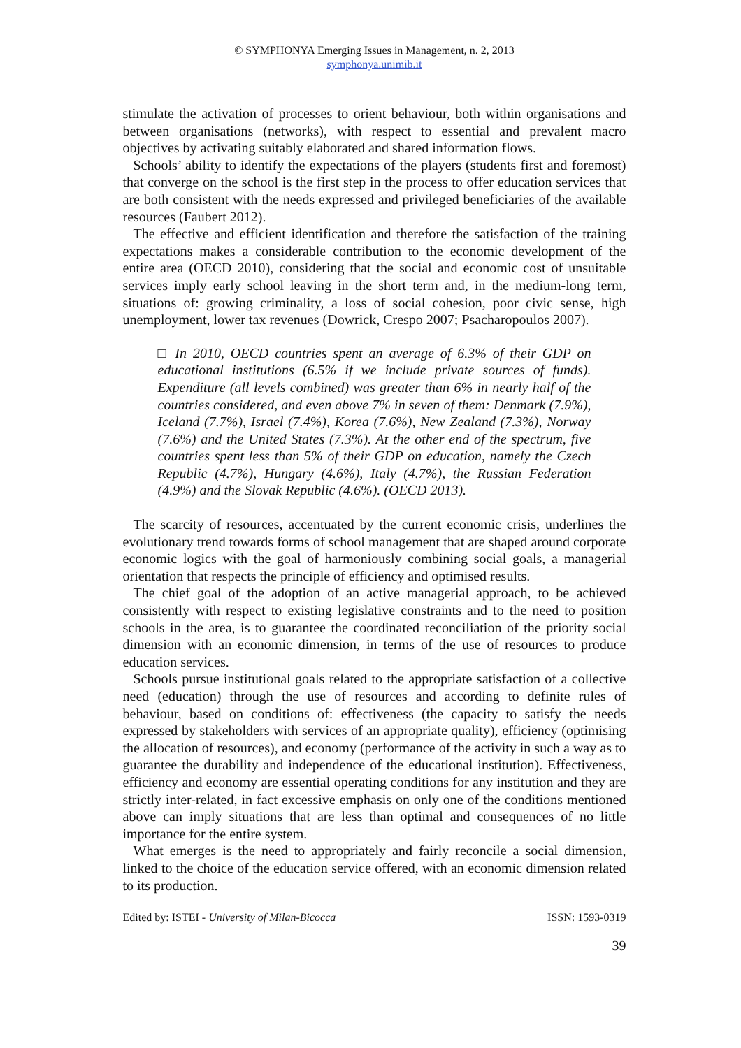© SYMPHONYA Emerging Issues in Management, n. 2, 2013
symphonya.unimib.it
stimulate the activation of processes to orient behaviour, both within organisations and between organisations (networks), with respect to essential and prevalent macro objectives by activating suitably elaborated and shared information flows.
Schools’ ability to identify the expectations of the players (students first and foremost) that converge on the school is the first step in the process to offer education services that are both consistent with the needs expressed and privileged beneficiaries of the available resources (Faubert 2012).
The effective and efficient identification and therefore the satisfaction of the training expectations makes a considerable contribution to the economic development of the entire area (OECD 2010), considering that the social and economic cost of unsuitable services imply early school leaving in the short term and, in the medium-long term, situations of: growing criminality, a loss of social cohesion, poor civic sense, high unemployment, lower tax revenues (Dowrick, Crespo 2007; Psacharopoulos 2007).
□ In 2010, OECD countries spent an average of 6.3% of their GDP on educational institutions (6.5% if we include private sources of funds). Expenditure (all levels combined) was greater than 6% in nearly half of the countries considered, and even above 7% in seven of them: Denmark (7.9%), Iceland (7.7%), Israel (7.4%), Korea (7.6%), New Zealand (7.3%), Norway (7.6%) and the United States (7.3%). At the other end of the spectrum, five countries spent less than 5% of their GDP on education, namely the Czech Republic (4.7%), Hungary (4.6%), Italy (4.7%), the Russian Federation (4.9%) and the Slovak Republic (4.6%). (OECD 2013).
The scarcity of resources, accentuated by the current economic crisis, underlines the evolutionary trend towards forms of school management that are shaped around corporate economic logics with the goal of harmoniously combining social goals, a managerial orientation that respects the principle of efficiency and optimised results.
The chief goal of the adoption of an active managerial approach, to be achieved consistently with respect to existing legislative constraints and to the need to position schools in the area, is to guarantee the coordinated reconciliation of the priority social dimension with an economic dimension, in terms of the use of resources to produce education services.
Schools pursue institutional goals related to the appropriate satisfaction of a collective need (education) through the use of resources and according to definite rules of behaviour, based on conditions of: effectiveness (the capacity to satisfy the needs expressed by stakeholders with services of an appropriate quality), efficiency (optimising the allocation of resources), and economy (performance of the activity in such a way as to guarantee the durability and independence of the educational institution). Effectiveness, efficiency and economy are essential operating conditions for any institution and they are strictly inter-related, in fact excessive emphasis on only one of the conditions mentioned above can imply situations that are less than optimal and consequences of no little importance for the entire system.
What emerges is the need to appropriately and fairly reconcile a social dimension, linked to the choice of the education service offered, with an economic dimension related to its production.
Edited by: ISTEI - University of Milan-Bicocca ISSN: 1593-0319
39